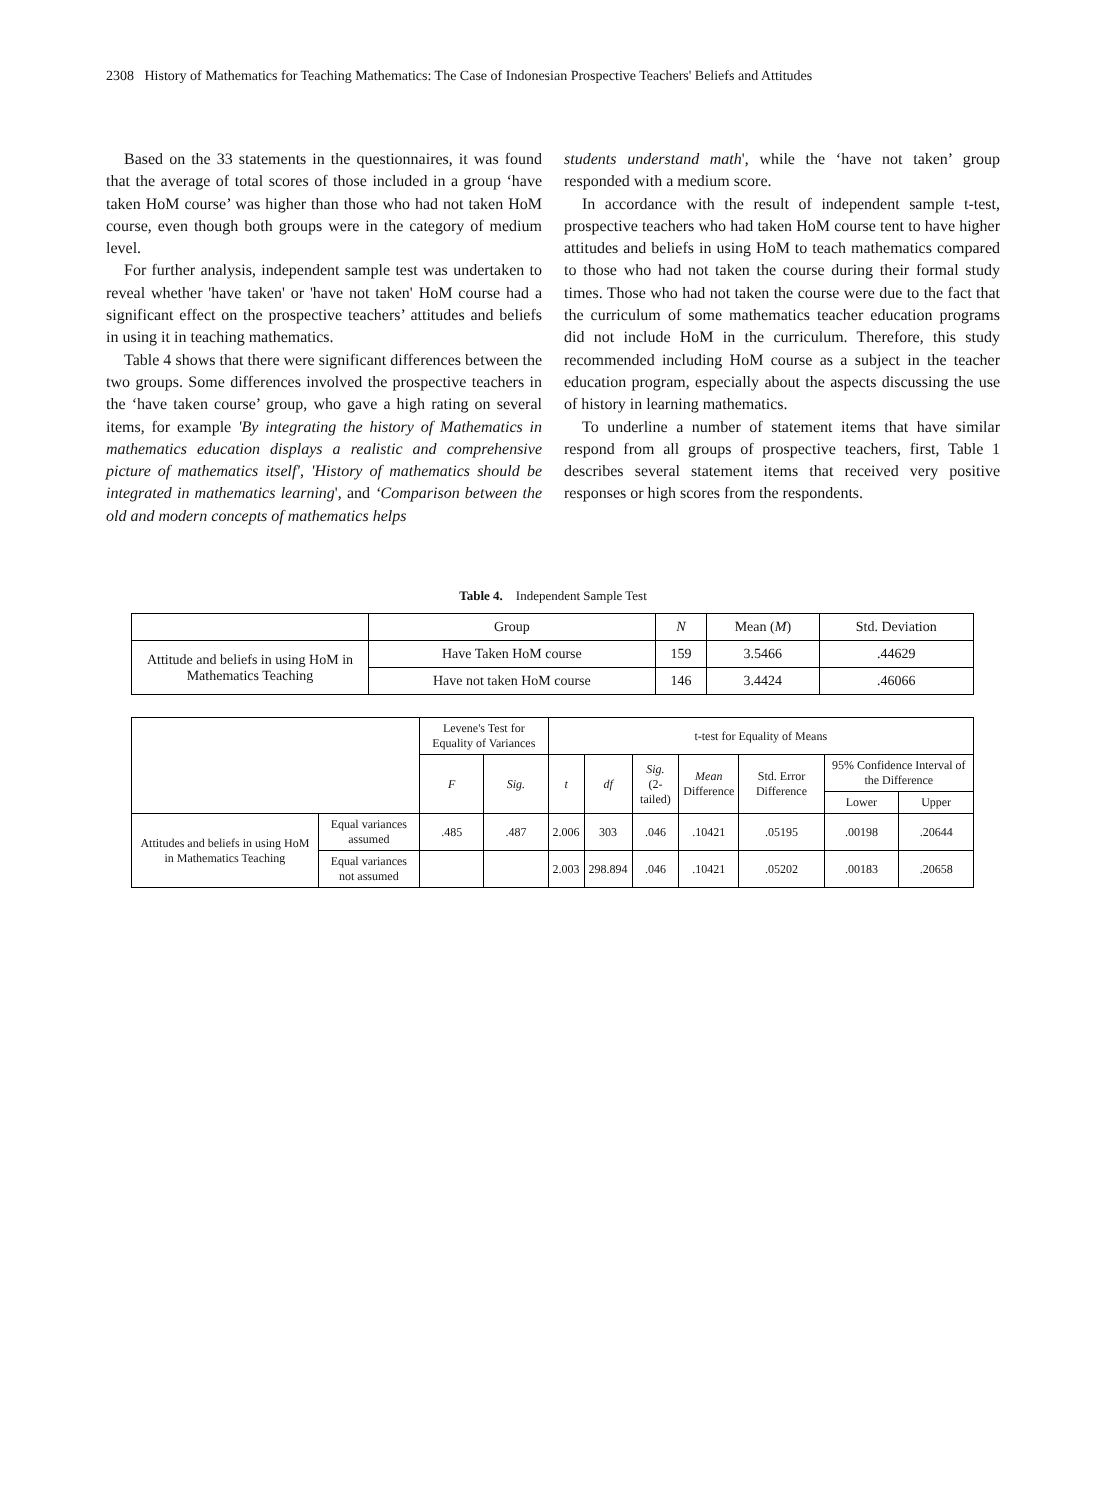2308 History of Mathematics for Teaching Mathematics: The Case of Indonesian Prospective Teachers' Beliefs and Attitudes
Based on the 33 statements in the questionnaires, it was found that the average of total scores of those included in a group ‘have taken HoM course’ was higher than those who had not taken HoM course, even though both groups were in the category of medium level.
For further analysis, independent sample test was undertaken to reveal whether 'have taken' or 'have not taken' HoM course had a significant effect on the prospective teachers’ attitudes and beliefs in using it in teaching mathematics.
Table 4 shows that there were significant differences between the two groups. Some differences involved the prospective teachers in the ‘have taken course’ group, who gave a high rating on several items, for example 'By integrating the history of Mathematics in mathematics education displays a realistic and comprehensive picture of mathematics itself', 'History of mathematics should be integrated in mathematics learning', and ‘Comparison between the old and modern concepts of mathematics helps
students understand math', while the ‘have not taken’ group responded with a medium score.
In accordance with the result of independent sample t-test, prospective teachers who had taken HoM course tent to have higher attitudes and beliefs in using HoM to teach mathematics compared to those who had not taken the course during their formal study times. Those who had not taken the course were due to the fact that the curriculum of some mathematics teacher education programs did not include HoM in the curriculum. Therefore, this study recommended including HoM course as a subject in the teacher education program, especially about the aspects discussing the use of history in learning mathematics.
To underline a number of statement items that have similar respond from all groups of prospective teachers, first, Table 1 describes several statement items that received very positive responses or high scores from the respondents.
Table 4. Independent Sample Test
| | Group | N | Mean ( M ) | Std. Deviation |
| Attitude and beliefs in using HoM in Mathematics Teaching | Have Taken HoM course | 159 | 3.5466 | .44629 |
| | Have not taken HoM course | 146 | 3.4424 | .46066 |
| | | Levene's Test for Equality of Variances | | t-test for Equality of Means | | | | | | |
| | | F | Sig. | t | df | Sig. (2-tailed) | Mean Difference | Std. Error Difference | 95% Confidence Interval of the Difference | |
| | | | | | | | | | Lower | Upper |
| Attitudes and beliefs in using HoM in Mathematics Teaching | Equal variances assumed | .485 | .487 | 2.006 | 303 | .046 | .10421 | .05195 | .00198 | .20644 |
| | Equal variances not assumed | | | 2.003 | 298.894 | .046 | .10421 | .05202 | .00183 | .20658 |